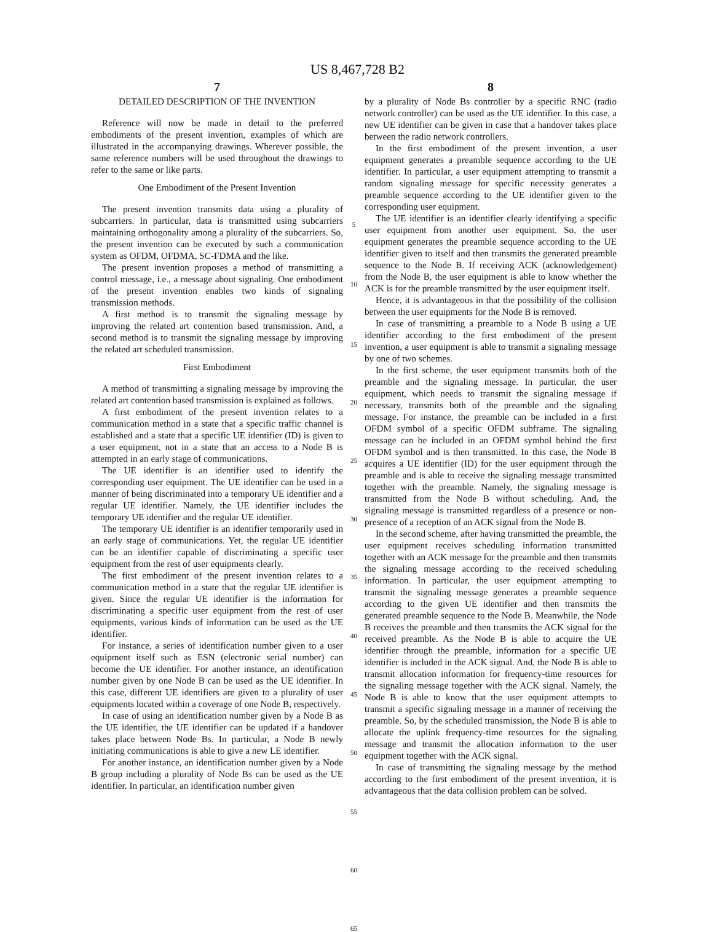US 8,467,728 B2
7
DETAILED DESCRIPTION OF THE INVENTION
Reference will now be made in detail to the preferred embodiments of the present invention, examples of which are illustrated in the accompanying drawings. Wherever possible, the same reference numbers will be used throughout the drawings to refer to the same or like parts.
One Embodiment of the Present Invention
The present invention transmits data using a plurality of subcarriers. In particular, data is transmitted using subcarriers maintaining orthogonality among a plurality of the subcarriers. So, the present invention can be executed by such a communication system as OFDM, OFDMA, SC-FDMA and the like.
The present invention proposes a method of transmitting a control message, i.e., a message about signaling. One embodiment of the present invention enables two kinds of signaling transmission methods.
A first method is to transmit the signaling message by improving the related art contention based transmission. And, a second method is to transmit the signaling message by improving the related art scheduled transmission.
First Embodiment
A method of transmitting a signaling message by improving the related art contention based transmission is explained as follows.
A first embodiment of the present invention relates to a communication method in a state that a specific traffic channel is established and a state that a specific UE identifier (ID) is given to a user equipment, not in a state that an access to a Node B is attempted in an early stage of communications.
The UE identifier is an identifier used to identify the corresponding user equipment. The UE identifier can be used in a manner of being discriminated into a temporary UE identifier and a regular UE identifier. Namely, the UE identifier includes the temporary UE identifier and the regular UE identifier.
The temporary UE identifier is an identifier temporarily used in an early stage of communications. Yet, the regular UE identifier can be an identifier capable of discriminating a specific user equipment from the rest of user equipments clearly.
The first embodiment of the present invention relates to a communication method in a state that the regular UE identifier is given. Since the regular UE identifier is the information for discriminating a specific user equipment from the rest of user equipments, various kinds of information can be used as the UE identifier.
For instance, a series of identification number given to a user equipment itself such as ESN (electronic serial number) can become the UE identifier. For another instance, an identification number given by one Node B can be used as the UE identifier. In this case, different UE identifiers are given to a plurality of user equipments located within a coverage of one Node B, respectively.
In case of using an identification number given by a Node B as the UE identifier, the UE identifier can be updated if a handover takes place between Node Bs. In particular, a Node B newly initiating communications is able to give a new LE identifier.
For another instance, an identification number given by a Node B group including a plurality of Node Bs can be used as the UE identifier. In particular, an identification number given
5
10
15
20
25
30
35
40
45
50
55
60
65
8
by a plurality of Node Bs controller by a specific RNC (radio network controller) can be used as the UE identifier. In this case, a new UE identifier can be given in case that a handover takes place between the radio network controllers.
In the first embodiment of the present invention, a user equipment generates a preamble sequence according to the UE identifier. In particular, a user equipment attempting to transmit a random signaling message for specific necessity generates a preamble sequence according to the UE identifier given to the corresponding user equipment.
The UE identifier is an identifier clearly identifying a specific user equipment from another user equipment. So, the user equipment generates the preamble sequence according to the UE identifier given to itself and then transmits the generated preamble sequence to the Node B. If receiving ACK (acknowledgement) from the Node B, the user equipment is able to know whether the ACK is for the preamble transmitted by the user equipment itself.
Hence, it is advantageous in that the possibility of the collision between the user equipments for the Node B is removed.
In case of transmitting a preamble to a Node B using a UE identifier according to the first embodiment of the present invention, a user equipment is able to transmit a signaling message by one of two schemes.
In the first scheme, the user equipment transmits both of the preamble and the signaling message. In particular, the user equipment, which needs to transmit the signaling message if necessary, transmits both of the preamble and the signaling message. For instance, the preamble can be included in a first OFDM symbol of a specific OFDM subframe. The signaling message can be included in an OFDM symbol behind the first OFDM symbol and is then transmitted. In this case, the Node B acquires a UE identifier (ID) for the user equipment through the preamble and is able to receive the signaling message transmitted together with the preamble. Namely, the signaling message is transmitted from the Node B without scheduling. And, the signaling message is transmitted regardless of a presence or non-presence of a reception of an ACK signal from the Node B.
In the second scheme, after having transmitted the preamble, the user equipment receives scheduling information transmitted together with an ACK message for the preamble and then transmits the signaling message according to the received scheduling information. In particular, the user equipment attempting to transmit the signaling message generates a preamble sequence according to the given UE identifier and then transmits the generated preamble sequence to the Node B. Meanwhile, the Node B receives the preamble and then transmits the ACK signal for the received preamble. As the Node B is able to acquire the UE identifier through the preamble, information for a specific UE identifier is included in the ACK signal. And, the Node B is able to transmit allocation information for frequency-time resources for the signaling message together with the ACK signal. Namely, the Node B is able to know that the user equipment attempts to transmit a specific signaling message in a manner of receiving the preamble. So, by the scheduled transmission, the Node B is able to allocate the uplink frequency-time resources for the signaling message and transmit the allocation information to the user equipment together with the ACK signal.
In case of transmitting the signaling message by the method according to the first embodiment of the present invention, it is advantageous that the data collision problem can be solved.